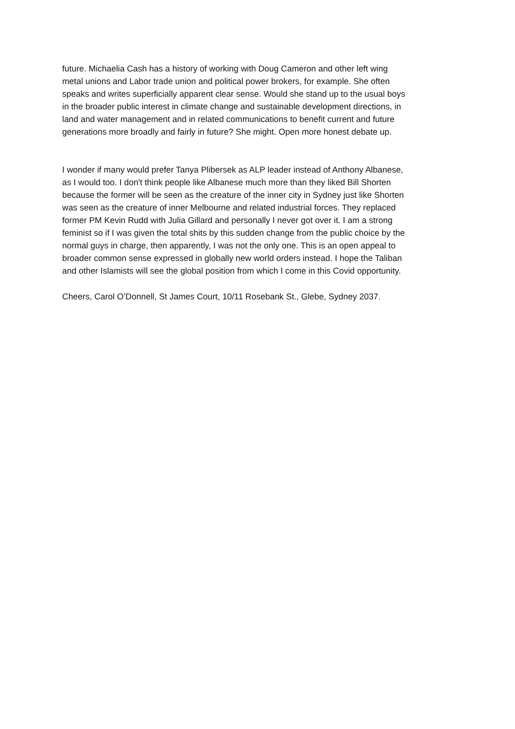future. Michaelia Cash has a history of working with Doug Cameron and other left wing metal unions and Labor trade union and political power brokers, for example. She often speaks and writes superficially apparent clear sense. Would she stand up to the usual boys in the broader public interest in climate change and sustainable development directions, in land and water management and in related communications to benefit current and future generations more broadly and fairly in future? She might. Open more honest debate up.
I wonder if many would prefer Tanya Plibersek as ALP leader instead of Anthony Albanese, as I would too. I don't think people like Albanese much more than they liked Bill Shorten because the former will be seen as the creature of the inner city in Sydney just like Shorten was seen as the creature of inner Melbourne and related industrial forces. They replaced former PM Kevin Rudd with Julia Gillard and personally I never got over it. I am a strong feminist so if I was given the total shits by this sudden change from the public choice by the normal guys in charge, then apparently, I was not the only one. This is an open appeal to broader common sense expressed in globally new world orders instead. I hope the Taliban and other Islamists will see the global position from which I come in this Covid opportunity.
Cheers, Carol O’Donnell, St James Court, 10/11 Rosebank St., Glebe, Sydney 2037.